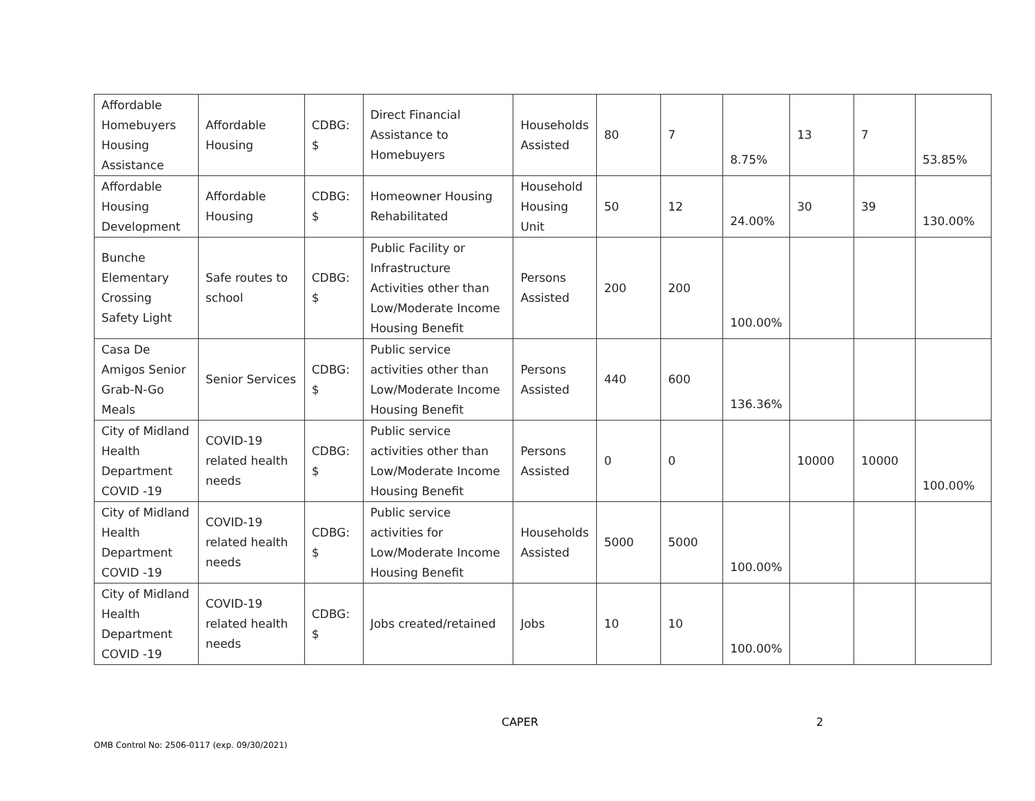| Affordable Homebuyers Housing Assistance | Affordable Housing | CDBG: $ | Direct Financial Assistance to Homebuyers | Households Assisted | 80 | 7 | 8.75% | 13 | 7 | 53.85% |
| Affordable Housing Development | Affordable Housing | CDBG: $ | Homeowner Housing Rehabilitated | Household Housing Unit | 50 | 12 | 24.00% | 30 | 39 | 130.00% |
| Bunche Elementary Crossing Safety Light | Safe routes to school | CDBG: $ | Public Facility or Infrastructure Activities other than Low/Moderate Income Housing Benefit | Persons Assisted | 200 | 200 | 100.00% | | | |
| Casa De Amigos Senior Grab-N-Go Meals | Senior Services | CDBG: $ | Public service activities other than Low/Moderate Income Housing Benefit | Persons Assisted | 440 | 600 | 136.36% | | | |
| City of Midland Health Department COVID -19 | COVID-19 related health needs | CDBG: $ | Public service activities other than Low/Moderate Income Housing Benefit | Persons Assisted | 0 | 0 | | 10000 | 10000 | 100.00% |
| City of Midland Health Department COVID -19 | COVID-19 related health needs | CDBG: $ | Public service activities for Low/Moderate Income Housing Benefit | Households Assisted | 5000 | 5000 | 100.00% | | | |
| City of Midland Health Department COVID -19 | COVID-19 related health needs | CDBG: $ | Jobs created/retained | Jobs | 10 | 10 | 100.00% | | | |
CAPER 2
OMB Control No: 2506-0117 (exp. 09/30/2021)